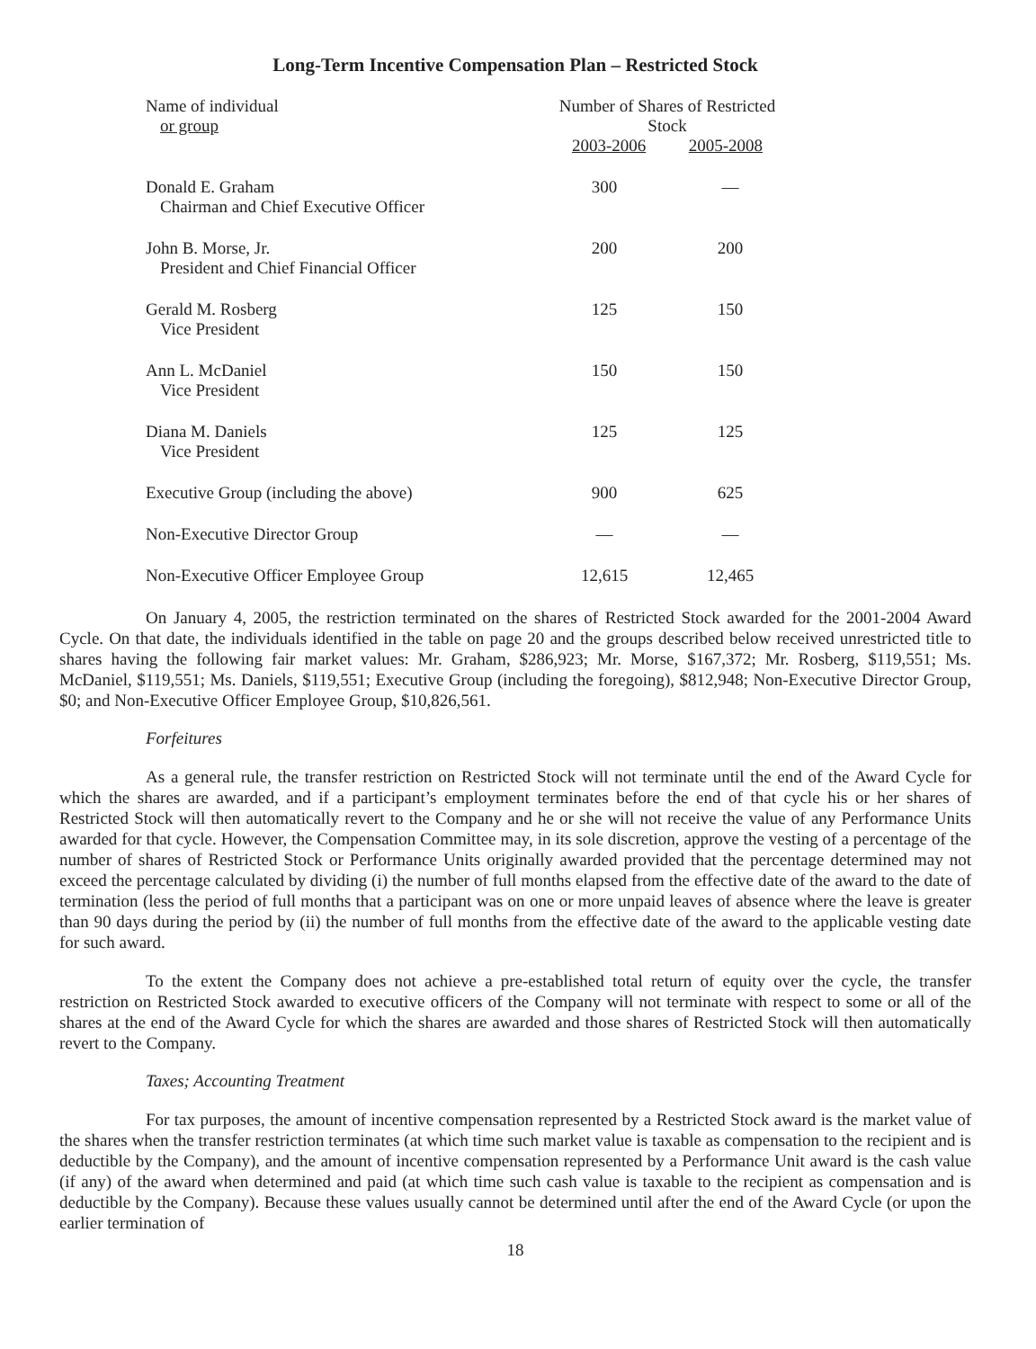Long-Term Incentive Compensation Plan – Restricted Stock
| Name of individual or group | Number of Shares of Restricted Stock 2003-2006 2005-2008 | |
| --- | --- | --- |
| Donald E. Graham Chairman and Chief Executive Officer | 300 | — |
| John B. Morse, Jr. President and Chief Financial Officer | 200 | 200 |
| Gerald M. Rosberg Vice President | 125 | 150 |
| Ann L. McDaniel Vice President | 150 | 150 |
| Diana M. Daniels Vice President | 125 | 125 |
| Executive Group (including the above) | 900 | 625 |
| Non-Executive Director Group | — | — |
| Non-Executive Officer Employee Group | 12,615 | 12,465 |
On January 4, 2005, the restriction terminated on the shares of Restricted Stock awarded for the 2001-2004 Award Cycle. On that date, the individuals identified in the table on page 20 and the groups described below received unrestricted title to shares having the following fair market values: Mr. Graham, $286,923; Mr. Morse, $167,372; Mr. Rosberg, $119,551; Ms. McDaniel, $119,551; Ms. Daniels, $119,551; Executive Group (including the foregoing), $812,948; Non-Executive Director Group, $0; and Non-Executive Officer Employee Group, $10,826,561.
Forfeitures
As a general rule, the transfer restriction on Restricted Stock will not terminate until the end of the Award Cycle for which the shares are awarded, and if a participant’s employment terminates before the end of that cycle his or her shares of Restricted Stock will then automatically revert to the Company and he or she will not receive the value of any Performance Units awarded for that cycle. However, the Compensation Committee may, in its sole discretion, approve the vesting of a percentage of the number of shares of Restricted Stock or Performance Units originally awarded provided that the percentage determined may not exceed the percentage calculated by dividing (i) the number of full months elapsed from the effective date of the award to the date of termination (less the period of full months that a participant was on one or more unpaid leaves of absence where the leave is greater than 90 days during the period by (ii) the number of full months from the effective date of the award to the applicable vesting date for such award.
To the extent the Company does not achieve a pre-established total return of equity over the cycle, the transfer restriction on Restricted Stock awarded to executive officers of the Company will not terminate with respect to some or all of the shares at the end of the Award Cycle for which the shares are awarded and those shares of Restricted Stock will then automatically revert to the Company.
Taxes; Accounting Treatment
For tax purposes, the amount of incentive compensation represented by a Restricted Stock award is the market value of the shares when the transfer restriction terminates (at which time such market value is taxable as compensation to the recipient and is deductible by the Company), and the amount of incentive compensation represented by a Performance Unit award is the cash value (if any) of the award when determined and paid (at which time such cash value is taxable to the recipient as compensation and is deductible by the Company). Because these values usually cannot be determined until after the end of the Award Cycle (or upon the earlier termination of
18